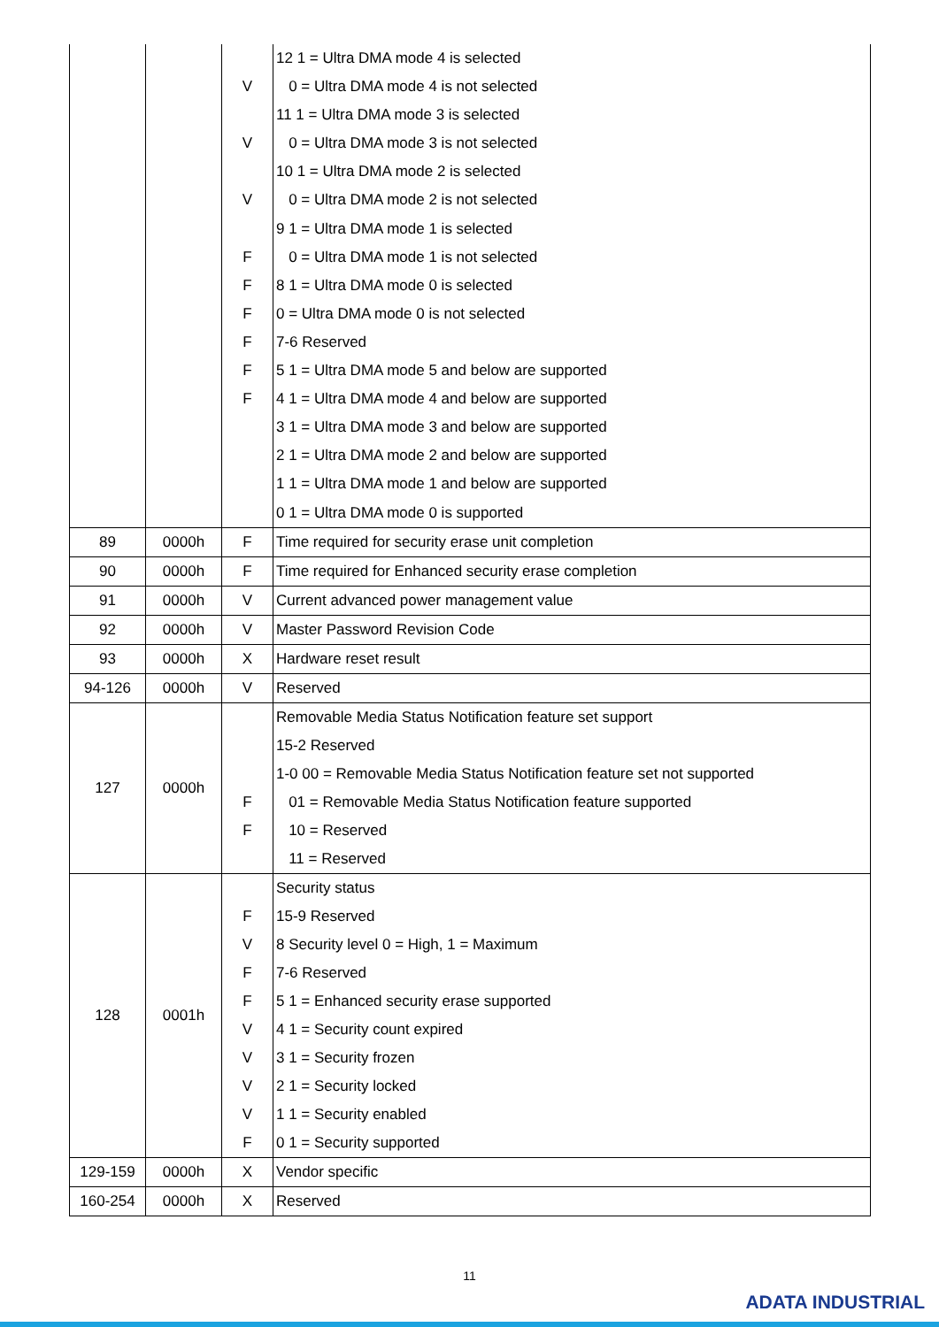| | | V V V F F F F F F | 12 1 = Ultra DMA mode 4 is selected 0 = Ultra DMA mode 4 is not selected 11 1 = Ultra DMA mode 3 is selected 0 = Ultra DMA mode 3 is not selected 10 1 = Ultra DMA mode 2 is selected 0 = Ultra DMA mode 2 is not selected 9 1 = Ultra DMA mode 1 is selected 0 = Ultra DMA mode 1 is not selected 8 1 = Ultra DMA mode 0 is selected 0 = Ultra DMA mode 0 is not selected 7-6 Reserved 5 1 = Ultra DMA mode 5 and below are supported 4 1 = Ultra DMA mode 4 and below are supported 3 1 = Ultra DMA mode 3 and below are supported 2 1 = Ultra DMA mode 2 and below are supported 1 1 = Ultra DMA mode 1 and below are supported 0 1 = Ultra DMA mode 0 is supported |
| 89 | 0000h | F | Time required for security erase unit completion |
| 90 | 0000h | F | Time required for Enhanced security erase completion |
| 91 | 0000h | V | Current advanced power management value |
| 92 | 0000h | V | Master Password Revision Code |
| 93 | 0000h | X | Hardware reset result |
| 94-126 | 0000h | V | Reserved |
| 127 | 0000h | F F | Removable Media Status Notification feature set support 15-2 Reserved 1-0 00 = Removable Media Status Notification feature set not supported 01 = Removable Media Status Notification feature supported 10 = Reserved 11 = Reserved |
| 128 | 0001h | F V F F V V V V F | Security status 15-9 Reserved 8 Security level 0 = High, 1 = Maximum 7-6 Reserved 5 1 = Enhanced security erase supported 4 1 = Security count expired 3 1 = Security frozen 2 1 = Security locked 1 1 = Security enabled 0 1 = Security supported |
| 129-159 | 0000h | X | Vendor specific |
| 160-254 | 0000h | X | Reserved |
11
ADATA INDUSTRIAL